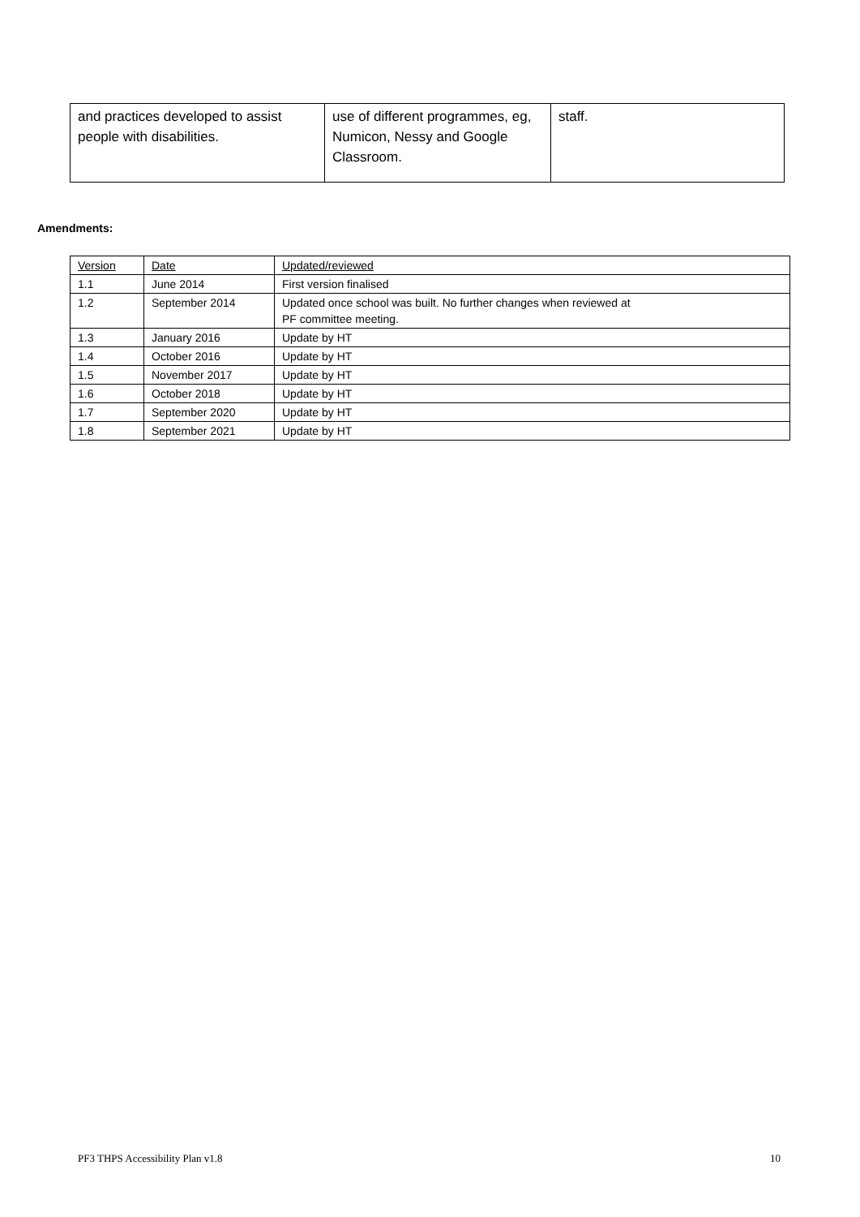| and practices developed to assist people with disabilities. | use of different programmes, eg, Numicon, Nessy and Google Classroom. | staff. |
Amendments:
| Version | Date | Updated/reviewed |
| 1.1 | June 2014 | First version finalised |
| 1.2 | September 2014 | Updated once school was built. No further changes when reviewed at PF committee meeting. |
| 1.3 | January 2016 | Update by HT |
| 1.4 | October 2016 | Update by HT |
| 1.5 | November 2017 | Update by HT |
| 1.6 | October 2018 | Update by HT |
| 1.7 | September 2020 | Update by HT |
| 1.8 | September 2021 | Update by HT |
PF3 THPS Accessibility Plan v1.8 10